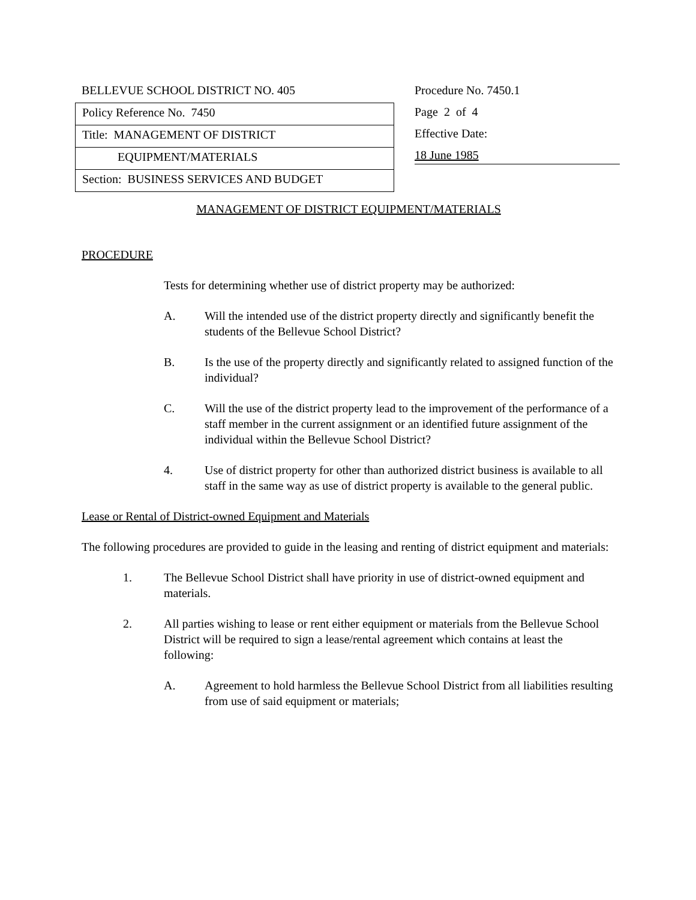BELLEVUE SCHOOL DISTRICT NO. 405
Policy Reference No. 7450
Title: MANAGEMENT OF DISTRICT
EQUIPMENT/MATERIALS
Section: BUSINESS SERVICES AND BUDGET
Procedure No. 7450.1
Page 2 of 4
Effective Date:
18 June 1985
MANAGEMENT OF DISTRICT EQUIPMENT/MATERIALS
PROCEDURE
Tests for determining whether use of district property may be authorized:
A. Will the intended use of the district property directly and significantly benefit the students of the Bellevue School District?
B. Is the use of the property directly and significantly related to assigned function of the individual?
C. Will the use of the district property lead to the improvement of the performance of a staff member in the current assignment or an identified future assignment of the individual within the Bellevue School District?
4. Use of district property for other than authorized district business is available to all staff in the same way as use of district property is available to the general public.
Lease or Rental of District-owned Equipment and Materials
The following procedures are provided to guide in the leasing and renting of district equipment and materials:
1. The Bellevue School District shall have priority in use of district-owned equipment and materials.
2. All parties wishing to lease or rent either equipment or materials from the Bellevue School District will be required to sign a lease/rental agreement which contains at least the following:
A. Agreement to hold harmless the Bellevue School District from all liabilities resulting from use of said equipment or materials;